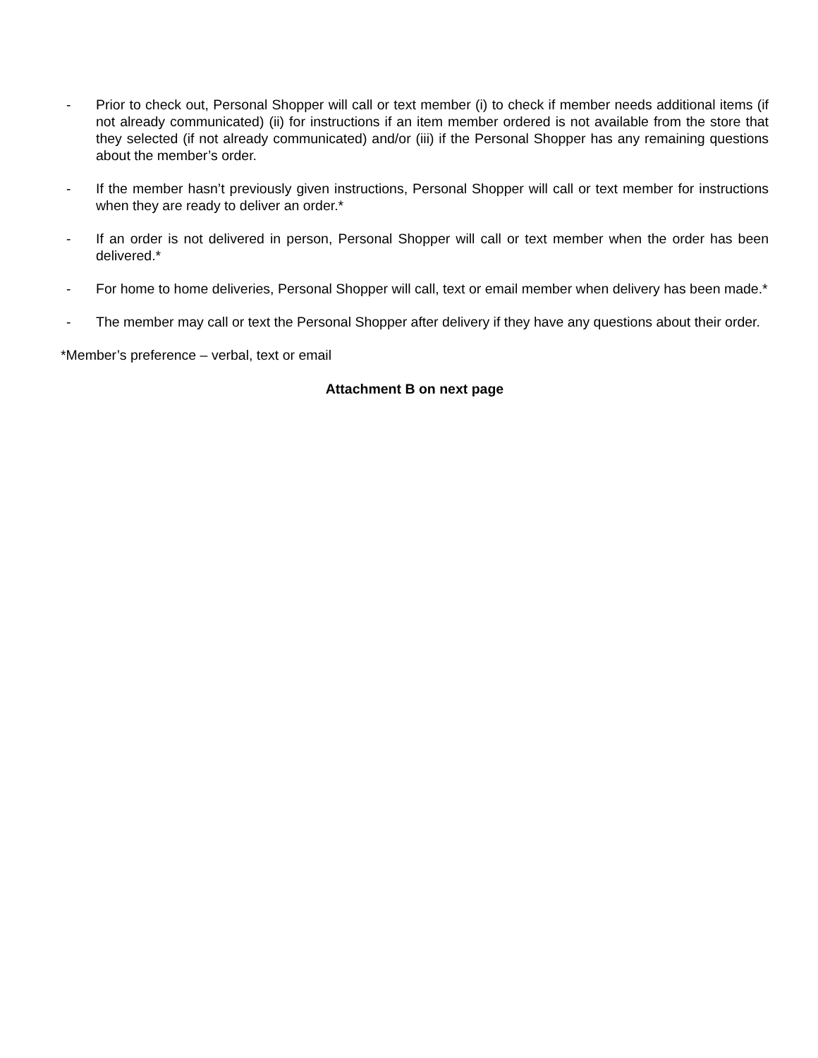- Prior to check out, Personal Shopper will call or text member (i) to check if member needs additional items (if not already communicated) (ii) for instructions if an item member ordered is not available from the store that they selected (if not already communicated) and/or (iii) if the Personal Shopper has any remaining questions about the member’s order.
- If the member hasn’t previously given instructions, Personal Shopper will call or text member for instructions when they are ready to deliver an order.*
- If an order is not delivered in person, Personal Shopper will call or text member when the order has been delivered.*
- For home to home deliveries, Personal Shopper will call, text or email member when delivery has been made.*
- The member may call or text the Personal Shopper after delivery if they have any questions about their order.
*Member’s preference – verbal, text or email
Attachment B on next page